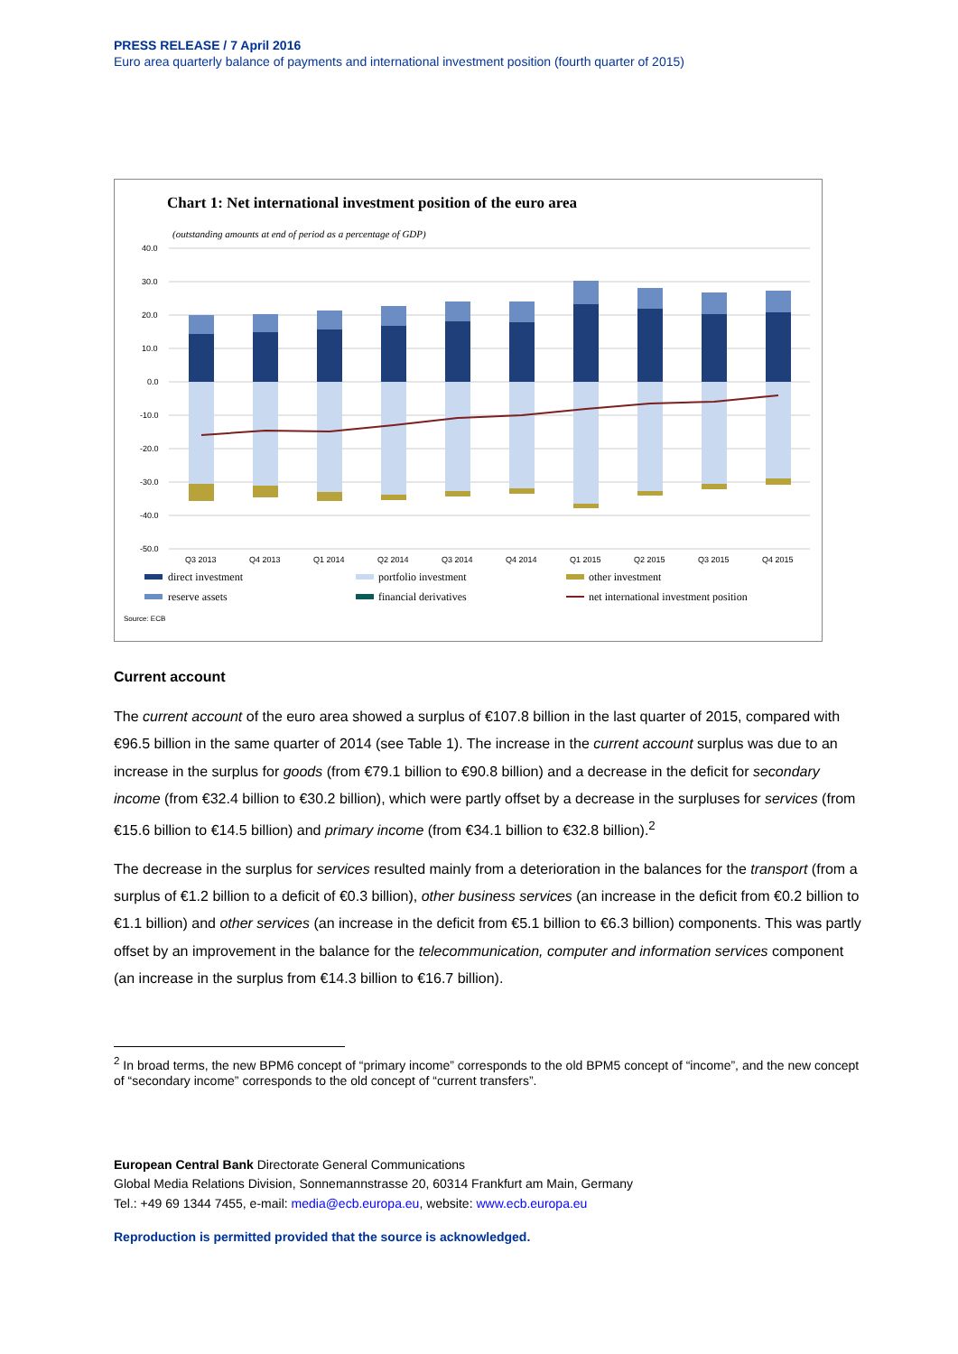PRESS RELEASE / 7 April 2016
Euro area quarterly balance of payments and international investment position (fourth quarter of 2015)
Chart 1: Net international investment position of the euro area
(outstanding amounts at end of period as a percentage of GDP)
40.0
30.0
20.0
10.0
0.0
-10.0
-20.0
-30.0
-40.0
-50.0
Q3 2013
Q4 2013
Q1 2014
Q2 2014
Q3 2014
Q4 2014
Q1 2015
Q2 2015
Q3 2015
Q4 2015
direct investment
portfolio investment
other investment
reserve assets
financial derivatives
net international investment position
Source: ECB
Current account
The current account of the euro area showed a surplus of €107.8 billion in the last quarter of 2015, compared with €96.5 billion in the same quarter of 2014 (see Table 1). The increase in the current account surplus was due to an increase in the surplus for goods (from €79.1 billion to €90.8 billion) and a decrease in the deficit for secondary income (from €32.4 billion to €30.2 billion), which were partly offset by a decrease in the surpluses for services (from €15.6 billion to €14.5 billion) and primary income (from €34.1 billion to €32.8 billion).<sup>2</sup>
The decrease in the surplus for services resulted mainly from a deterioration in the balances for the transport (from a surplus of €1.2 billion to a deficit of €0.3 billion), other business services (an increase in the deficit from €0.2 billion to €1.1 billion) and other services (an increase in the deficit from €5.1 billion to €6.3 billion) components. This was partly offset by an improvement in the balance for the telecommunication, computer and information services component (an increase in the surplus from €14.3 billion to €16.7 billion).
<sup>2</sup> In broad terms, the new BPM6 concept of “primary income” corresponds to the old BPM5 concept of “income”, and the new concept of “secondary income” corresponds to the old concept of “current transfers”.
European Central Bank Directorate General Communications
Global Media Relations Division, Sonnemannstrasse 20, 60314 Frankfurt am Main, Germany
Tel.: +49 69 1344 7455, e-mail: media@ecb.europa.eu, website: www.ecb.europa.eu
Reproduction is permitted provided that the source is acknowledged.